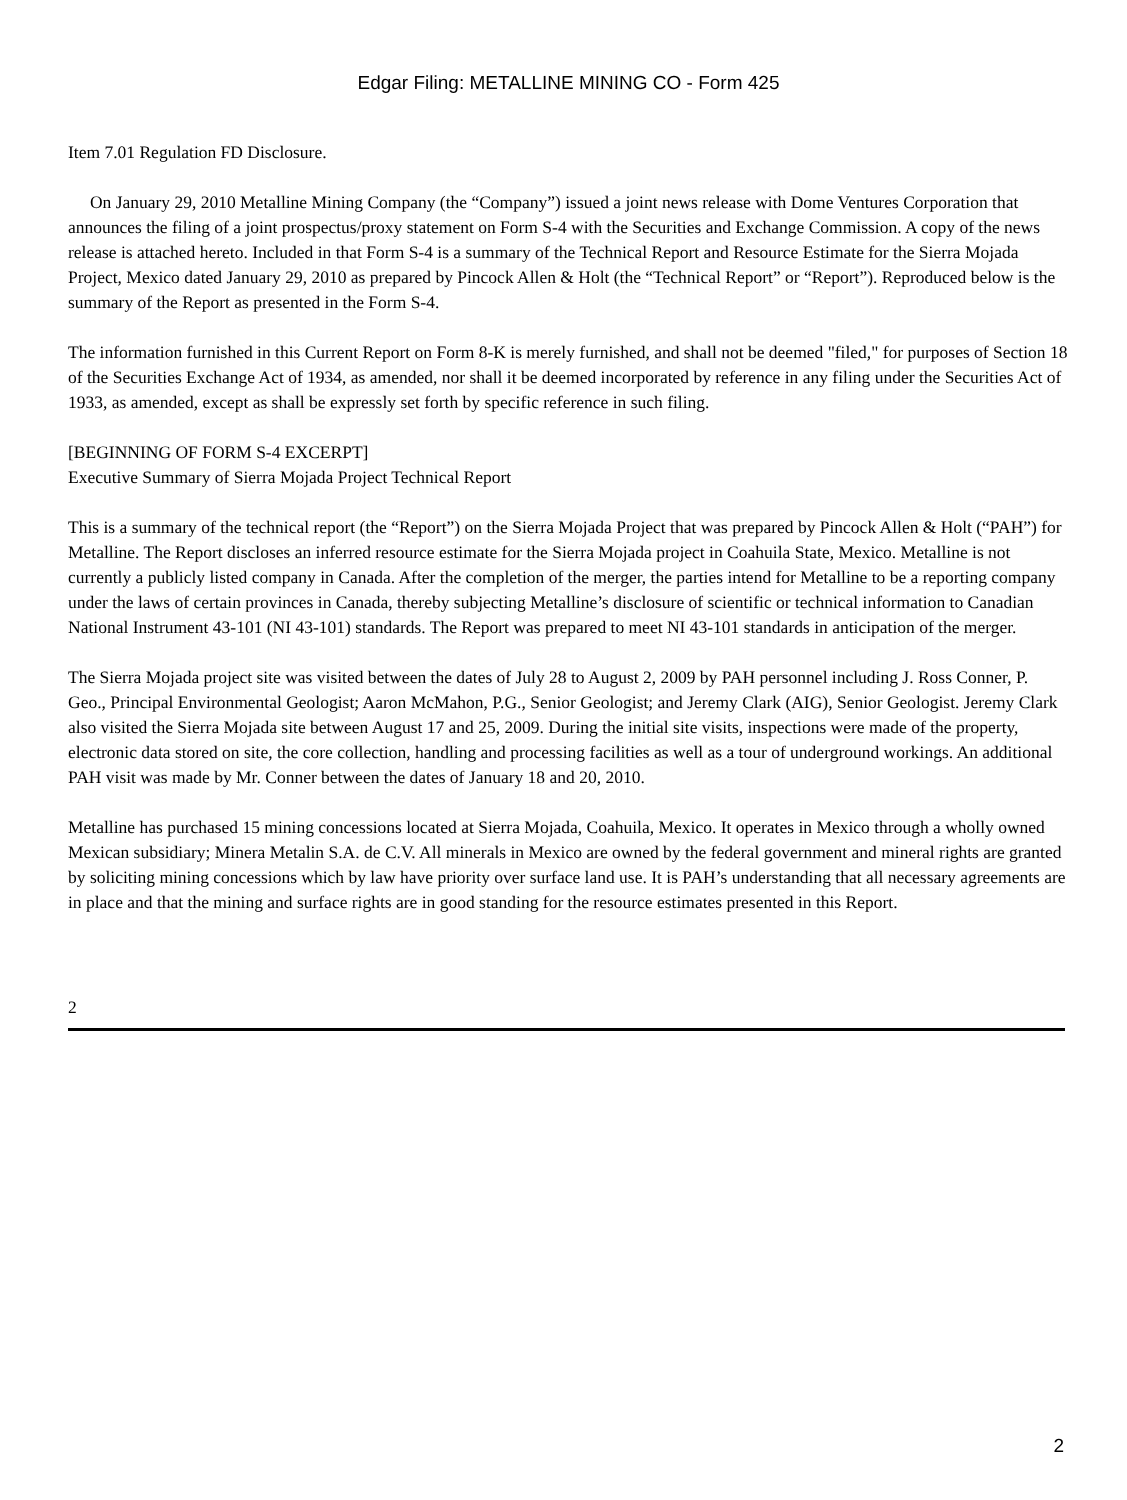Edgar Filing: METALLINE MINING CO - Form 425
Item 7.01 Regulation FD Disclosure.
On January 29, 2010 Metalline Mining Company (the “Company”) issued a joint news release with Dome Ventures Corporation that announces the filing of a joint prospectus/proxy statement on Form S-4 with the Securities and Exchange Commission. A copy of the news release is attached hereto. Included in that Form S-4 is a summary of the Technical Report and Resource Estimate for the Sierra Mojada Project, Mexico dated January 29, 2010 as prepared by Pincock Allen & Holt (the “Technical Report” or “Report”). Reproduced below is the summary of the Report as presented in the Form S-4.
The information furnished in this Current Report on Form 8-K is merely furnished, and shall not be deemed "filed," for purposes of Section 18 of the Securities Exchange Act of 1934, as amended, nor shall it be deemed incorporated by reference in any filing under the Securities Act of 1933, as amended, except as shall be expressly set forth by specific reference in such filing.
[BEGINNING OF FORM S-4 EXCERPT]
Executive Summary of Sierra Mojada Project Technical Report
This is a summary of the technical report (the “Report”) on the Sierra Mojada Project that was prepared by Pincock Allen & Holt (“PAH”) for Metalline. The Report discloses an inferred resource estimate for the Sierra Mojada project in Coahuila State, Mexico. Metalline is not currently a publicly listed company in Canada. After the completion of the merger, the parties intend for Metalline to be a reporting company under the laws of certain provinces in Canada, thereby subjecting Metalline’s disclosure of scientific or technical information to Canadian National Instrument 43-101 (NI 43-101) standards. The Report was prepared to meet NI 43-101 standards in anticipation of the merger.
The Sierra Mojada project site was visited between the dates of July 28 to August 2, 2009 by PAH personnel including J. Ross Conner, P. Geo., Principal Environmental Geologist; Aaron McMahon, P.G., Senior Geologist; and Jeremy Clark (AIG), Senior Geologist. Jeremy Clark also visited the Sierra Mojada site between August 17 and 25, 2009. During the initial site visits, inspections were made of the property, electronic data stored on site, the core collection, handling and processing facilities as well as a tour of underground workings. An additional PAH visit was made by Mr. Conner between the dates of January 18 and 20, 2010.
Metalline has purchased 15 mining concessions located at Sierra Mojada, Coahuila, Mexico. It operates in Mexico through a wholly owned Mexican subsidiary; Minera Metalin S.A. de C.V. All minerals in Mexico are owned by the federal government and mineral rights are granted by soliciting mining concessions which by law have priority over surface land use. It is PAH’s understanding that all necessary agreements are in place and that the mining and surface rights are in good standing for the resource estimates presented in this Report.
2
2